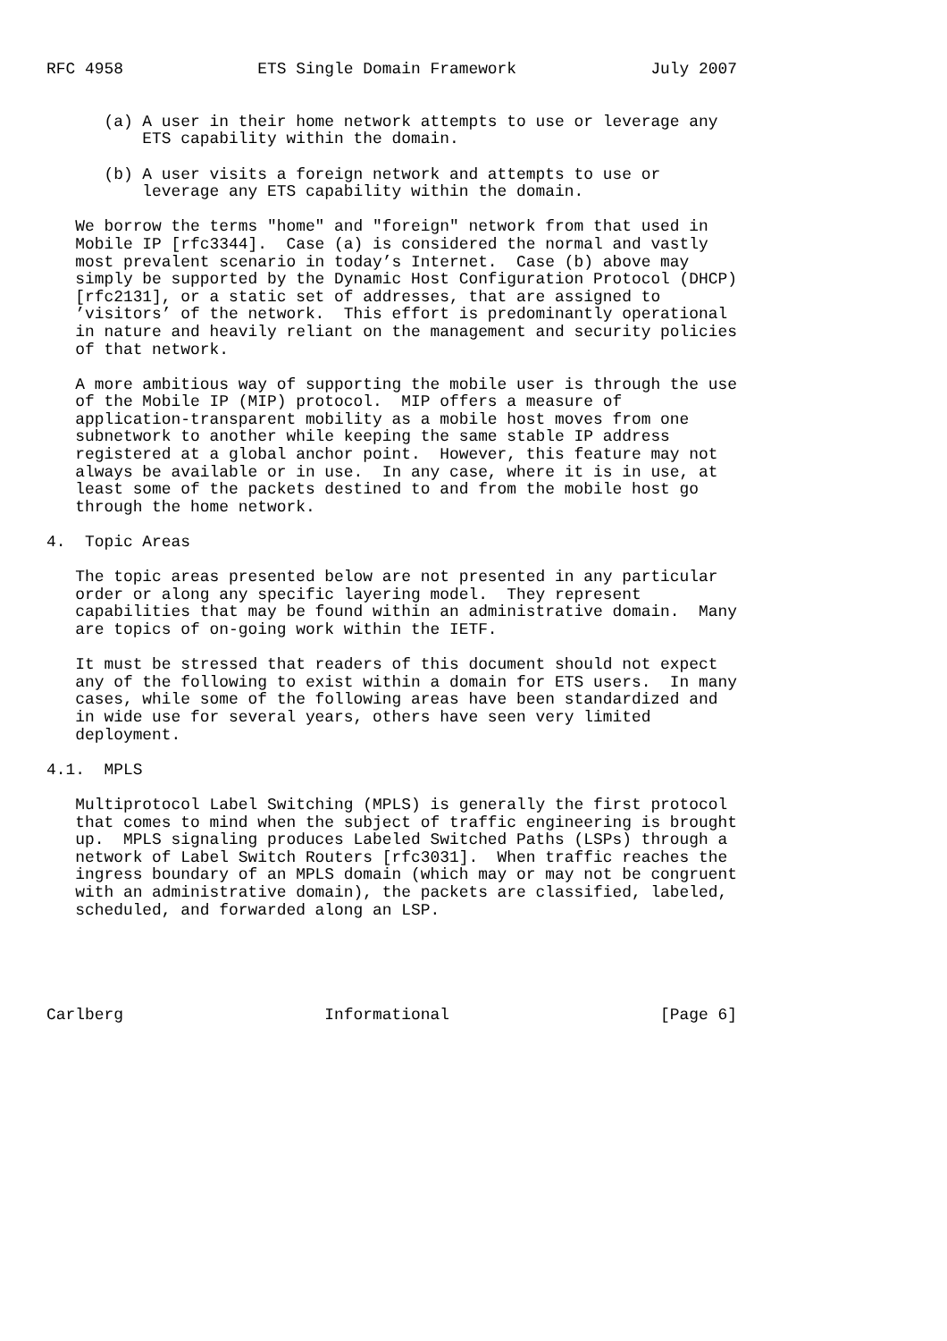RFC 4958              ETS Single Domain Framework              July 2007


      (a) A user in their home network attempts to use or leverage any
          ETS capability within the domain.

      (b) A user visits a foreign network and attempts to use or
          leverage any ETS capability within the domain.

   We borrow the terms "home" and "foreign" network from that used in
   Mobile IP [rfc3344].  Case (a) is considered the normal and vastly
   most prevalent scenario in today’s Internet.  Case (b) above may
   simply be supported by the Dynamic Host Configuration Protocol (DHCP)
   [rfc2131], or a static set of addresses, that are assigned to
   ’visitors’ of the network.  This effort is predominantly operational
   in nature and heavily reliant on the management and security policies
   of that network.

   A more ambitious way of supporting the mobile user is through the use
   of the Mobile IP (MIP) protocol.  MIP offers a measure of
   application-transparent mobility as a mobile host moves from one
   subnetwork to another while keeping the same stable IP address
   registered at a global anchor point.  However, this feature may not
   always be available or in use.  In any case, where it is in use, at
   least some of the packets destined to and from the mobile host go
   through the home network.

4.  Topic Areas

   The topic areas presented below are not presented in any particular
   order or along any specific layering model.  They represent
   capabilities that may be found within an administrative domain.  Many
   are topics of on-going work within the IETF.

   It must be stressed that readers of this document should not expect
   any of the following to exist within a domain for ETS users.  In many
   cases, while some of the following areas have been standardized and
   in wide use for several years, others have seen very limited
   deployment.

4.1.  MPLS

   Multiprotocol Label Switching (MPLS) is generally the first protocol
   that comes to mind when the subject of traffic engineering is brought
   up.  MPLS signaling produces Labeled Switched Paths (LSPs) through a
   network of Label Switch Routers [rfc3031].  When traffic reaches the
   ingress boundary of an MPLS domain (which may or may not be congruent
   with an administrative domain), the packets are classified, labeled,
   scheduled, and forwarded along an LSP.





Carlberg                     Informational                      [Page 6]